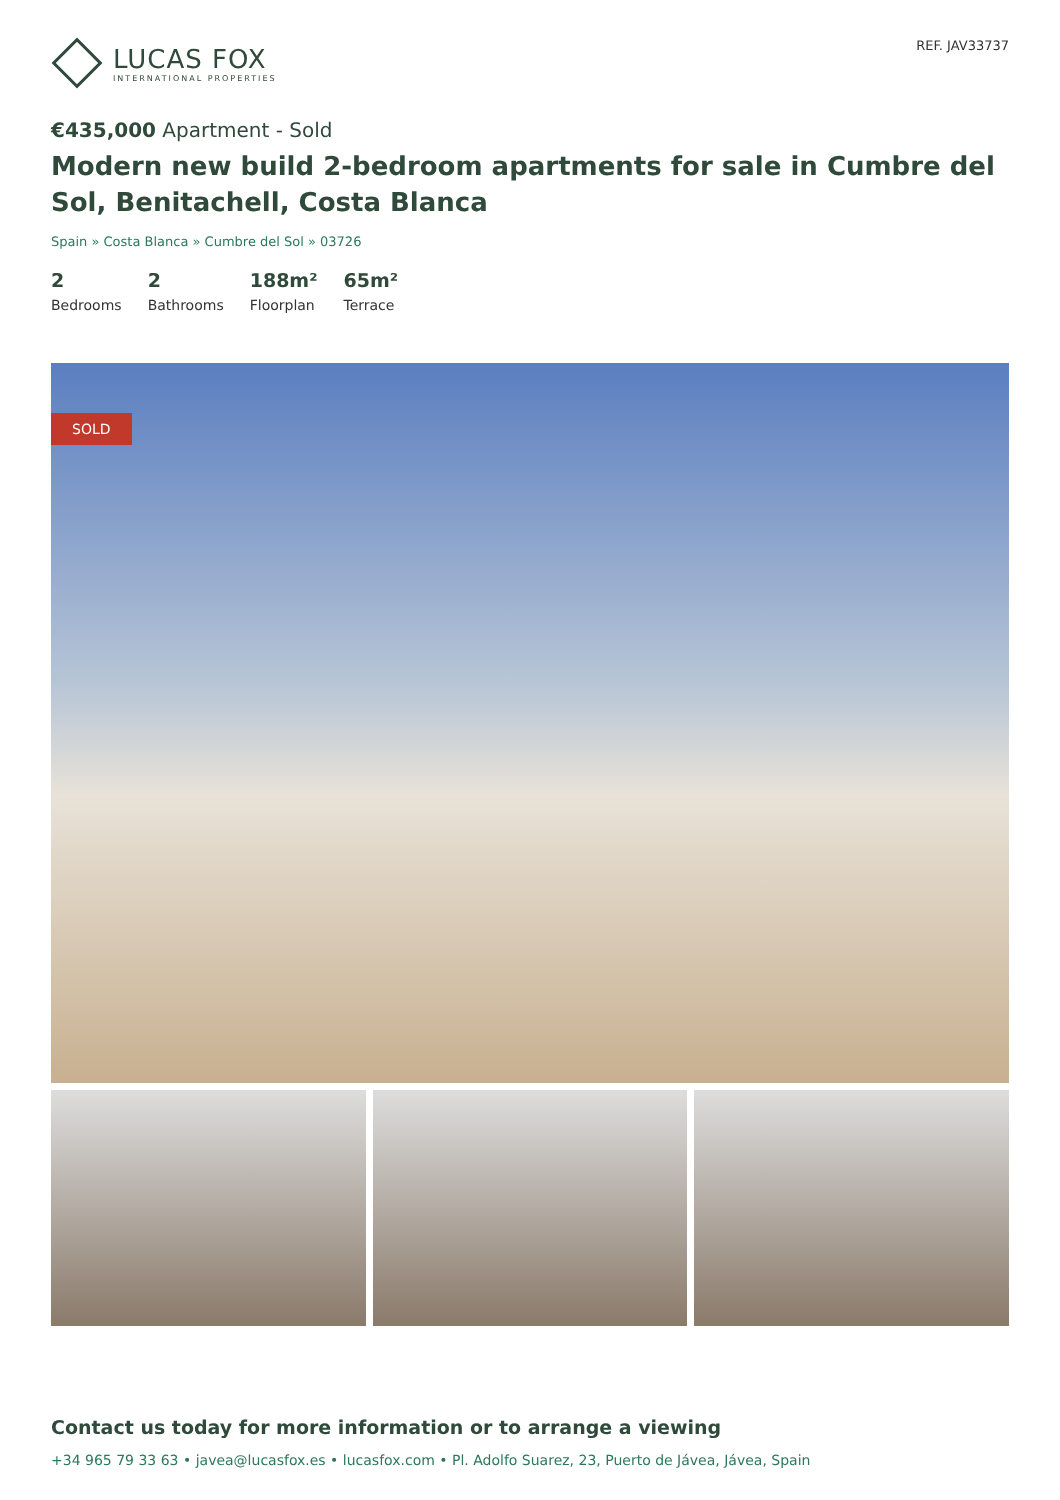LUCAS FOX
INTERNATIONAL PROPERTIES
REF. JAV33737
€435,000 Apartment - Sold
Modern new build 2-bedroom apartments for sale in Cumbre del Sol, Benitachell, Costa Blanca
Spain » Costa Blanca » Cumbre del Sol » 03726
2
Bedrooms
2
Bathrooms
188m²
Floorplan
65m²
Terrace
SOLD
Contact us today for more information or to arrange a viewing
+34 965 79 33 63 • javea@lucasfox.es • lucasfox.com • Pl. Adolfo Suarez, 23, Puerto de Jávea, Jávea, Spain